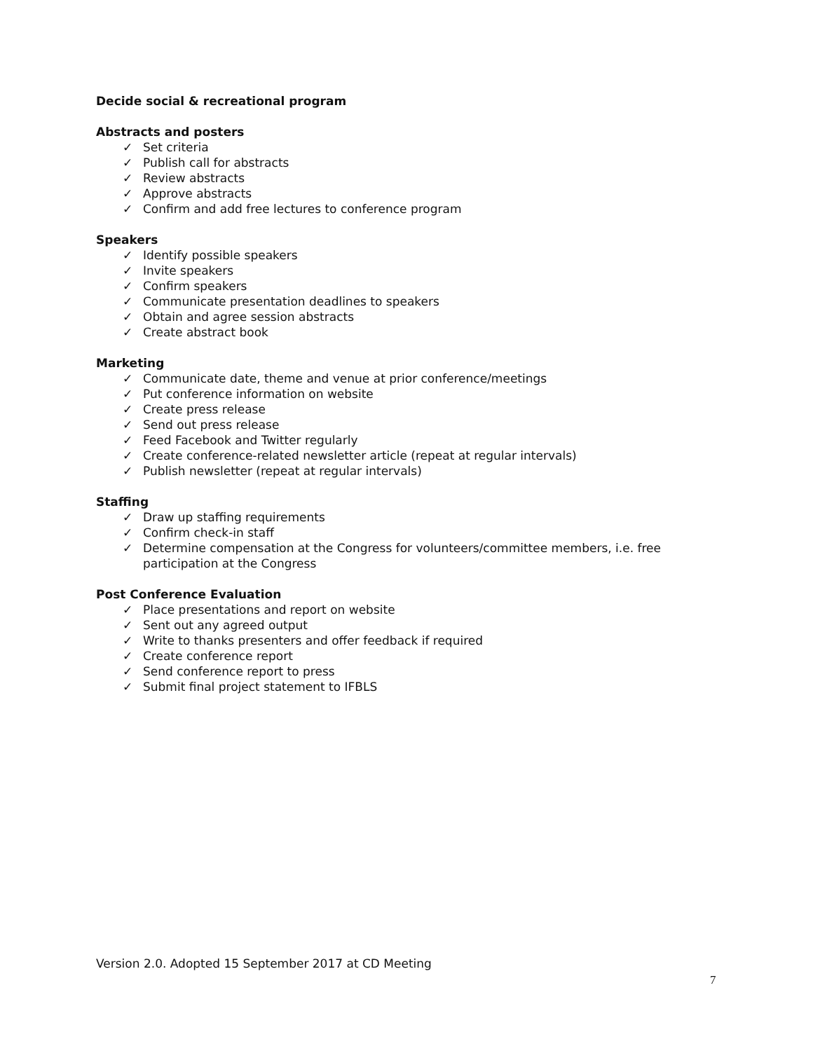Decide social & recreational program
Abstracts and posters
✓ Set criteria
✓ Publish call for abstracts
✓ Review abstracts
✓ Approve abstracts
✓ Confirm and add free lectures to conference program
Speakers
✓ Identify possible speakers
✓ Invite speakers
✓ Confirm speakers
✓ Communicate presentation deadlines to speakers
✓ Obtain and agree session abstracts
✓ Create abstract book
Marketing
✓ Communicate date, theme and venue at prior conference/meetings
✓ Put conference information on website
✓ Create press release
✓ Send out press release
✓ Feed Facebook and Twitter regularly
✓ Create conference-related newsletter article (repeat at regular intervals)
✓ Publish newsletter (repeat at regular intervals)
Staffing
✓ Draw up staffing requirements
✓ Confirm check-in staff
✓ Determine compensation at the Congress for volunteers/committee members, i.e. free participation at the Congress
Post Conference Evaluation
✓ Place presentations and report on website
✓ Sent out any agreed output
✓ Write to thanks presenters and offer feedback if required
✓ Create conference report
✓ Send conference report to press
✓ Submit final project statement to IFBLS
Version 2.0. Adopted 15 September 2017 at CD Meeting
7